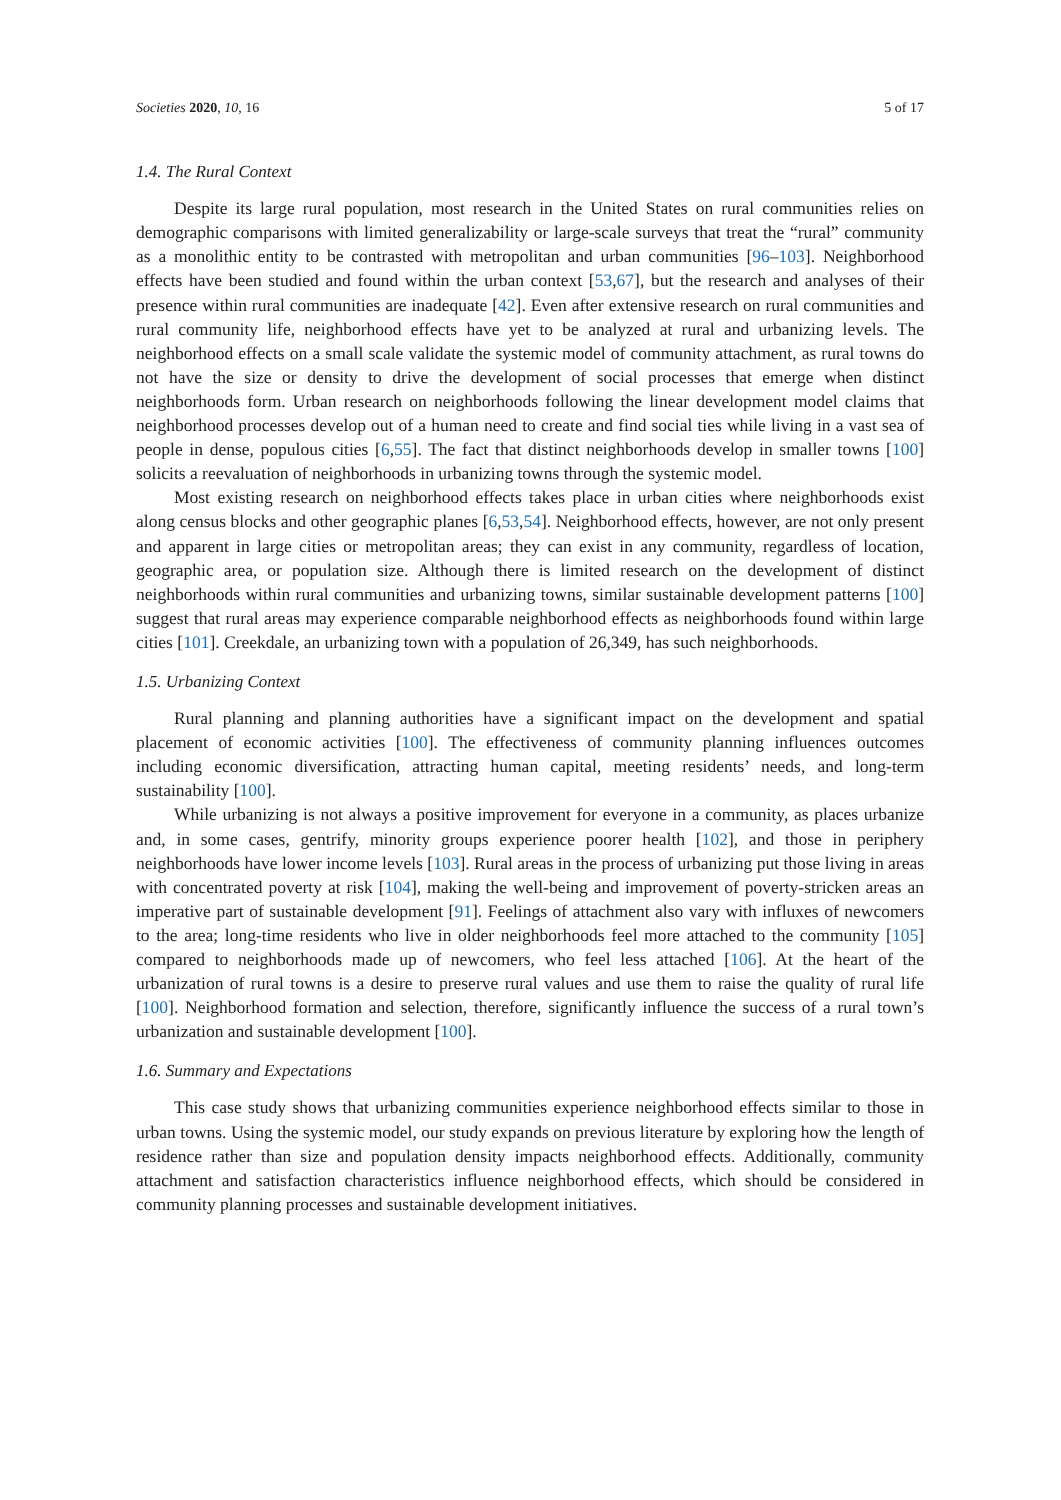Societies 2020, 10, 16 5 of 17
1.4. The Rural Context
Despite its large rural population, most research in the United States on rural communities relies on demographic comparisons with limited generalizability or large-scale surveys that treat the “rural” community as a monolithic entity to be contrasted with metropolitan and urban communities [96–103]. Neighborhood effects have been studied and found within the urban context [53,67], but the research and analyses of their presence within rural communities are inadequate [42]. Even after extensive research on rural communities and rural community life, neighborhood effects have yet to be analyzed at rural and urbanizing levels. The neighborhood effects on a small scale validate the systemic model of community attachment, as rural towns do not have the size or density to drive the development of social processes that emerge when distinct neighborhoods form. Urban research on neighborhoods following the linear development model claims that neighborhood processes develop out of a human need to create and find social ties while living in a vast sea of people in dense, populous cities [6,55]. The fact that distinct neighborhoods develop in smaller towns [100] solicits a reevaluation of neighborhoods in urbanizing towns through the systemic model.
Most existing research on neighborhood effects takes place in urban cities where neighborhoods exist along census blocks and other geographic planes [6,53,54]. Neighborhood effects, however, are not only present and apparent in large cities or metropolitan areas; they can exist in any community, regardless of location, geographic area, or population size. Although there is limited research on the development of distinct neighborhoods within rural communities and urbanizing towns, similar sustainable development patterns [100] suggest that rural areas may experience comparable neighborhood effects as neighborhoods found within large cities [101]. Creekdale, an urbanizing town with a population of 26,349, has such neighborhoods.
1.5. Urbanizing Context
Rural planning and planning authorities have a significant impact on the development and spatial placement of economic activities [100]. The effectiveness of community planning influences outcomes including economic diversification, attracting human capital, meeting residents’ needs, and long-term sustainability [100].
While urbanizing is not always a positive improvement for everyone in a community, as places urbanize and, in some cases, gentrify, minority groups experience poorer health [102], and those in periphery neighborhoods have lower income levels [103]. Rural areas in the process of urbanizing put those living in areas with concentrated poverty at risk [104], making the well-being and improvement of poverty-stricken areas an imperative part of sustainable development [91]. Feelings of attachment also vary with influxes of newcomers to the area; long-time residents who live in older neighborhoods feel more attached to the community [105] compared to neighborhoods made up of newcomers, who feel less attached [106]. At the heart of the urbanization of rural towns is a desire to preserve rural values and use them to raise the quality of rural life [100]. Neighborhood formation and selection, therefore, significantly influence the success of a rural town’s urbanization and sustainable development [100].
1.6. Summary and Expectations
This case study shows that urbanizing communities experience neighborhood effects similar to those in urban towns. Using the systemic model, our study expands on previous literature by exploring how the length of residence rather than size and population density impacts neighborhood effects. Additionally, community attachment and satisfaction characteristics influence neighborhood effects, which should be considered in community planning processes and sustainable development initiatives.